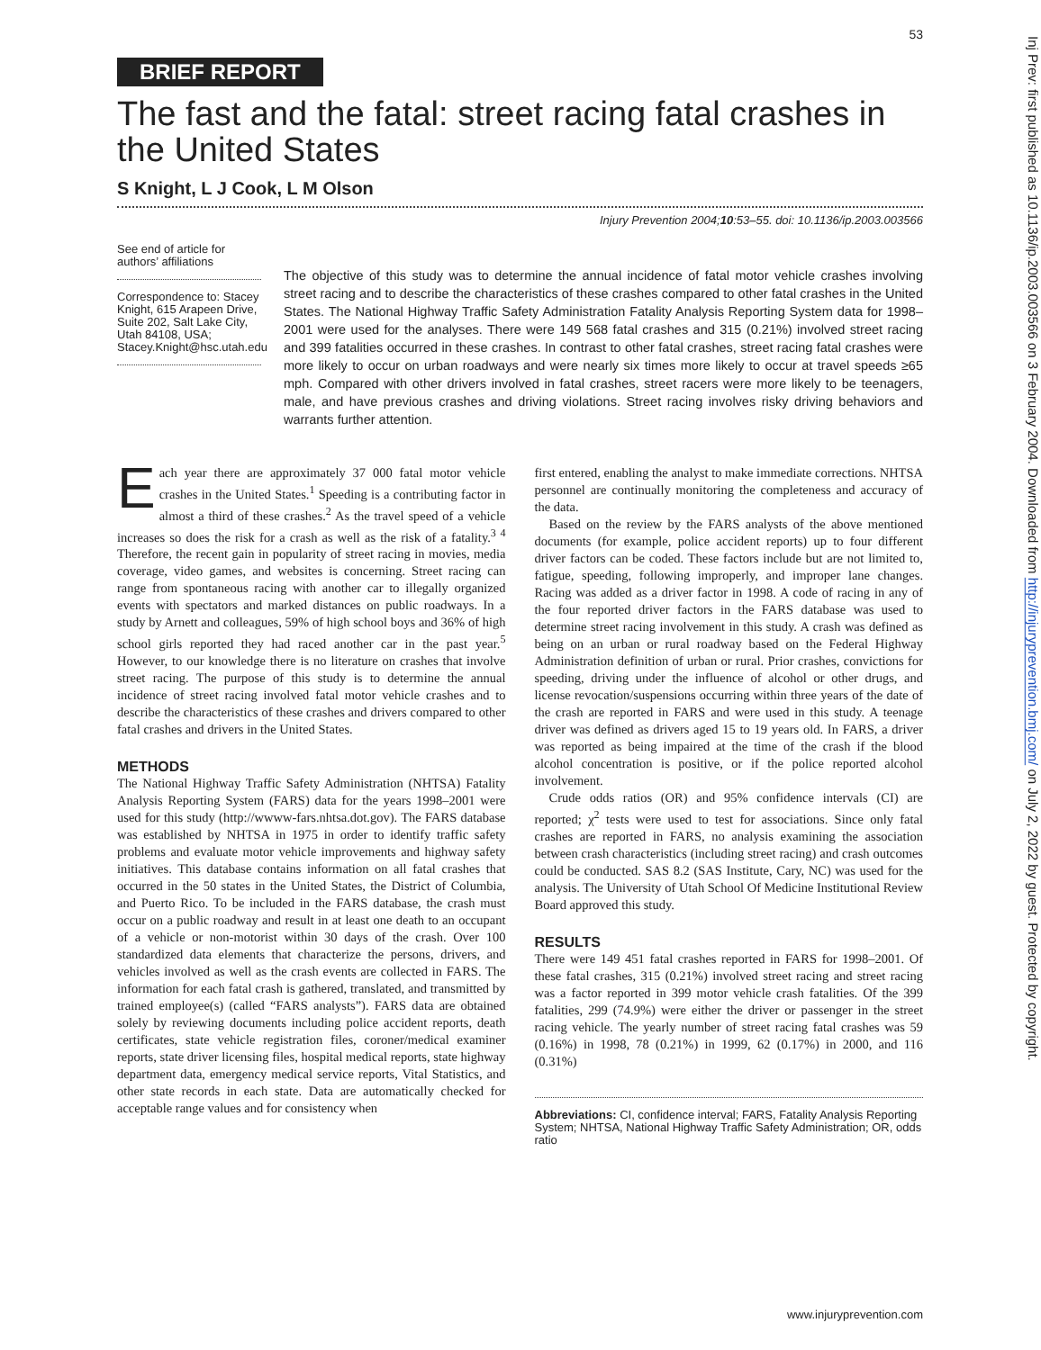53
BRIEF REPORT
The fast and the fatal: street racing fatal crashes in the United States
S Knight, L J Cook, L M Olson
Injury Prevention 2004;10:53–55. doi: 10.1136/ip.2003.003566
See end of article for authors’ affiliations
Correspondence to: Stacey Knight, 615 Arapeen Drive, Suite 202, Salt Lake City, Utah 84108, USA; Stacey.Knight@hsc.utah.edu
The objective of this study was to determine the annual incidence of fatal motor vehicle crashes involving street racing and to describe the characteristics of these crashes compared to other fatal crashes in the United States. The National Highway Traffic Safety Administration Fatality Analysis Reporting System data for 1998–2001 were used for the analyses. There were 149 568 fatal crashes and 315 (0.21%) involved street racing and 399 fatalities occurred in these crashes. In contrast to other fatal crashes, street racing fatal crashes were more likely to occur on urban roadways and were nearly six times more likely to occur at travel speeds ≥65 mph. Compared with other drivers involved in fatal crashes, street racers were more likely to be teenagers, male, and have previous crashes and driving violations. Street racing involves risky driving behaviors and warrants further attention.
Each year there are approximately 37 000 fatal motor vehicle crashes in the United States.<sup>1</sup> Speeding is a contributing factor in almost a third of these crashes.<sup>2</sup> As the travel speed of a vehicle increases so does the risk for a crash as well as the risk of a fatality.<sup>3 4</sup> Therefore, the recent gain in popularity of street racing in movies, media coverage, video games, and websites is concerning. Street racing can range from spontaneous racing with another car to illegally organized events with spectators and marked distances on public roadways. In a study by Arnett and colleagues, 59% of high school boys and 36% of high school girls reported they had raced another car in the past year.<sup>5</sup> However, to our knowledge there is no literature on crashes that involve street racing. The purpose of this study is to determine the annual incidence of street racing involved fatal motor vehicle crashes and to describe the characteristics of these crashes and drivers compared to other fatal crashes and drivers in the United States.
METHODS
The National Highway Traffic Safety Administration (NHTSA) Fatality Analysis Reporting System (FARS) data for the years 1998–2001 were used for this study (http://wwww-fars.nhtsa.dot.gov). The FARS database was established by NHTSA in 1975 in order to identify traffic safety problems and evaluate motor vehicle improvements and highway safety initiatives. This database contains information on all fatal crashes that occurred in the 50 states in the United States, the District of Columbia, and Puerto Rico. To be included in the FARS database, the crash must occur on a public roadway and result in at least one death to an occupant of a vehicle or non-motorist within 30 days of the crash. Over 100 standardized data elements that characterize the persons, drivers, and vehicles involved as well as the crash events are collected in FARS. The information for each fatal crash is gathered, translated, and transmitted by trained employee(s) (called “FARS analysts”). FARS data are obtained solely by reviewing documents including police accident reports, death certificates, state vehicle registration files, coroner/medical examiner reports, state driver licensing files, hospital medical reports, state highway department data, emergency medical service reports, Vital Statistics, and other state records in each state. Data are automatically checked for acceptable range values and for consistency when
first entered, enabling the analyst to make immediate corrections. NHTSA personnel are continually monitoring the completeness and accuracy of the data.
Based on the review by the FARS analysts of the above mentioned documents (for example, police accident reports) up to four different driver factors can be coded. These factors include but are not limited to, fatigue, speeding, following improperly, and improper lane changes. Racing was added as a driver factor in 1998. A code of racing in any of the four reported driver factors in the FARS database was used to determine street racing involvement in this study. A crash was defined as being on an urban or rural roadway based on the Federal Highway Administration definition of urban or rural. Prior crashes, convictions for speeding, driving under the influence of alcohol or other drugs, and license revocation/suspensions occurring within three years of the date of the crash are reported in FARS and were used in this study. A teenage driver was defined as drivers aged 15 to 19 years old. In FARS, a driver was reported as being impaired at the time of the crash if the blood alcohol concentration is positive, or if the police reported alcohol involvement.
Crude odds ratios (OR) and 95% confidence intervals (CI) are reported; χ<sup>2</sup> tests were used to test for associations. Since only fatal crashes are reported in FARS, no analysis examining the association between crash characteristics (including street racing) and crash outcomes could be conducted. SAS 8.2 (SAS Institute, Cary, NC) was used for the analysis. The University of Utah School Of Medicine Institutional Review Board approved this study.
RESULTS
There were 149 451 fatal crashes reported in FARS for 1998–2001. Of these fatal crashes, 315 (0.21%) involved street racing and street racing was a factor reported in 399 motor vehicle crash fatalities. Of the 399 fatalities, 299 (74.9%) were either the driver or passenger in the street racing vehicle. The yearly number of street racing fatal crashes was 59 (0.16%) in 1998, 78 (0.21%) in 1999, 62 (0.17%) in 2000, and 116 (0.31%)
Abbreviations: CI, confidence interval; FARS, Fatality Analysis Reporting System; NHTSA, National Highway Traffic Safety Administration; OR, odds ratio
www.injuryprevention.com
Inj Prev: first published as 10.1136/ip.2003.003566 on 3 February 2004. Downloaded from http://injuryprevention.bmj.com/ on July 2, 2022 by guest. Protected by copyright.